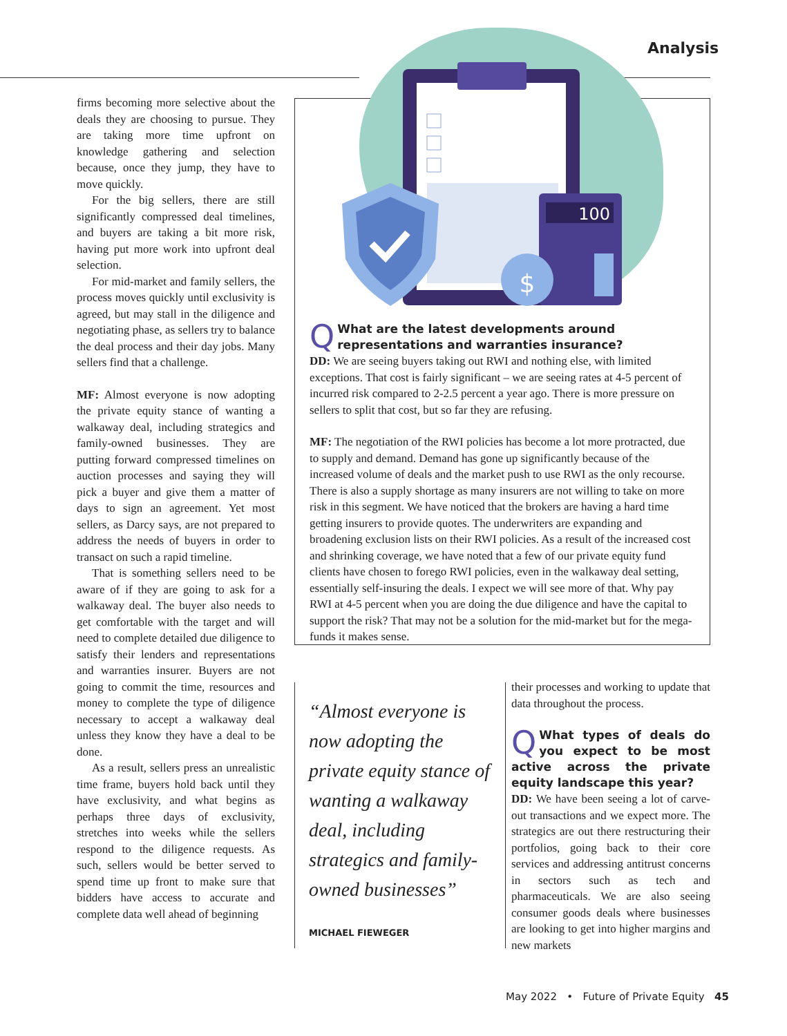Analysis
firms becoming more selective about the deals they are choosing to pursue. They are taking more time upfront on knowledge gathering and selection because, once they jump, they have to move quickly.
For the big sellers, there are still significantly compressed deal timelines, and buyers are taking a bit more risk, having put more work into upfront deal selection.
For mid-market and family sellers, the process moves quickly until exclusivity is agreed, but may stall in the diligence and negotiating phase, as sellers try to balance the deal process and their day jobs. Many sellers find that a challenge.
MF: Almost everyone is now adopting the private equity stance of wanting a walkaway deal, including strategics and family-owned businesses. They are putting forward compressed timelines on auction processes and saying they will pick a buyer and give them a matter of days to sign an agreement. Yet most sellers, as Darcy says, are not prepared to address the needs of buyers in order to transact on such a rapid timeline.
That is something sellers need to be aware of if they are going to ask for a walkaway deal. The buyer also needs to get comfortable with the target and will need to complete detailed due diligence to satisfy their lenders and representations and warranties insurer. Buyers are not going to commit the time, resources and money to complete the type of diligence necessary to accept a walkaway deal unless they know they have a deal to be done.
As a result, sellers press an unrealistic time frame, buyers hold back until they have exclusivity, and what begins as perhaps three days of exclusivity, stretches into weeks while the sellers respond to the diligence requests. As such, sellers would be better served to spend time up front to make sure that bidders have access to accurate and complete data well ahead of beginning
100
$
QWhat are the latest developments around representations and warranties insurance?
DD: We are seeing buyers taking out RWI and nothing else, with limited exceptions. That cost is fairly significant – we are seeing rates at 4-5 percent of incurred risk compared to 2-2.5 percent a year ago. There is more pressure on sellers to split that cost, but so far they are refusing.
MF: The negotiation of the RWI policies has become a lot more protracted, due to supply and demand. Demand has gone up significantly because of the increased volume of deals and the market push to use RWI as the only recourse. There is also a supply shortage as many insurers are not willing to take on more risk in this segment. We have noticed that the brokers are having a hard time getting insurers to provide quotes. The underwriters are expanding and broadening exclusion lists on their RWI policies. As a result of the increased cost and shrinking coverage, we have noted that a few of our private equity fund clients have chosen to forego RWI policies, even in the walkaway deal setting, essentially self-insuring the deals. I expect we will see more of that. Why pay RWI at 4-5 percent when you are doing the due diligence and have the capital to support the risk? That may not be a solution for the mid-market but for the mega-funds it makes sense.
“Almost everyone is now adopting the private equity stance of wanting a walkaway deal, including strategics and family-owned businesses”
MICHAEL FIEWEGER
their processes and working to update that data throughout the process.
QWhat types of deals do you expect to be most active across the private equity landscape this year?
DD: We have been seeing a lot of carve-out transactions and we expect more. The strategics are out there restructuring their portfolios, going back to their core services and addressing antitrust concerns in sectors such as tech and pharmaceuticals. We are also seeing consumer goods deals where businesses are looking to get into higher margins and new markets
May 2022 • Future of Private Equity 45